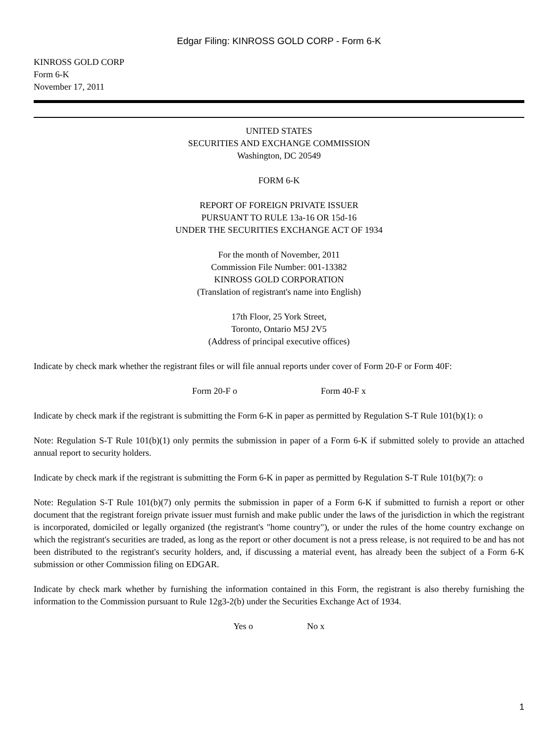Edgar Filing: KINROSS GOLD CORP - Form 6-K
KINROSS GOLD CORP
Form 6-K
November 17, 2011
UNITED STATES
SECURITIES AND EXCHANGE COMMISSION
Washington, DC 20549
FORM 6-K
REPORT OF FOREIGN PRIVATE ISSUER
PURSUANT TO RULE 13a-16 OR 15d-16
UNDER THE SECURITIES EXCHANGE ACT OF 1934
For the month of November, 2011
Commission File Number: 001-13382
KINROSS GOLD CORPORATION
(Translation of registrant's name into English)
17th Floor, 25 York Street,
Toronto, Ontario M5J 2V5
(Address of principal executive offices)
Indicate by check mark whether the registrant files or will file annual reports under cover of Form 20-F or Form 40F:
Form 20-F o Form 40-F x
Indicate by check mark if the registrant is submitting the Form 6-K in paper as permitted by Regulation S-T Rule 101(b)(1): o
Note: Regulation S-T Rule 101(b)(1) only permits the submission in paper of a Form 6-K if submitted solely to provide an attached annual report to security holders.
Indicate by check mark if the registrant is submitting the Form 6-K in paper as permitted by Regulation S-T Rule 101(b)(7): o
Note: Regulation S-T Rule 101(b)(7) only permits the submission in paper of a Form 6-K if submitted to furnish a report or other document that the registrant foreign private issuer must furnish and make public under the laws of the jurisdiction in which the registrant is incorporated, domiciled or legally organized (the registrant's "home country"), or under the rules of the home country exchange on which the registrant's securities are traded, as long as the report or other document is not a press release, is not required to be and has not been distributed to the registrant's security holders, and, if discussing a material event, has already been the subject of a Form 6-K submission or other Commission filing on EDGAR.
Indicate by check mark whether by furnishing the information contained in this Form, the registrant is also thereby furnishing the information to the Commission pursuant to Rule 12g3-2(b) under the Securities Exchange Act of 1934.
Yes o No x
1